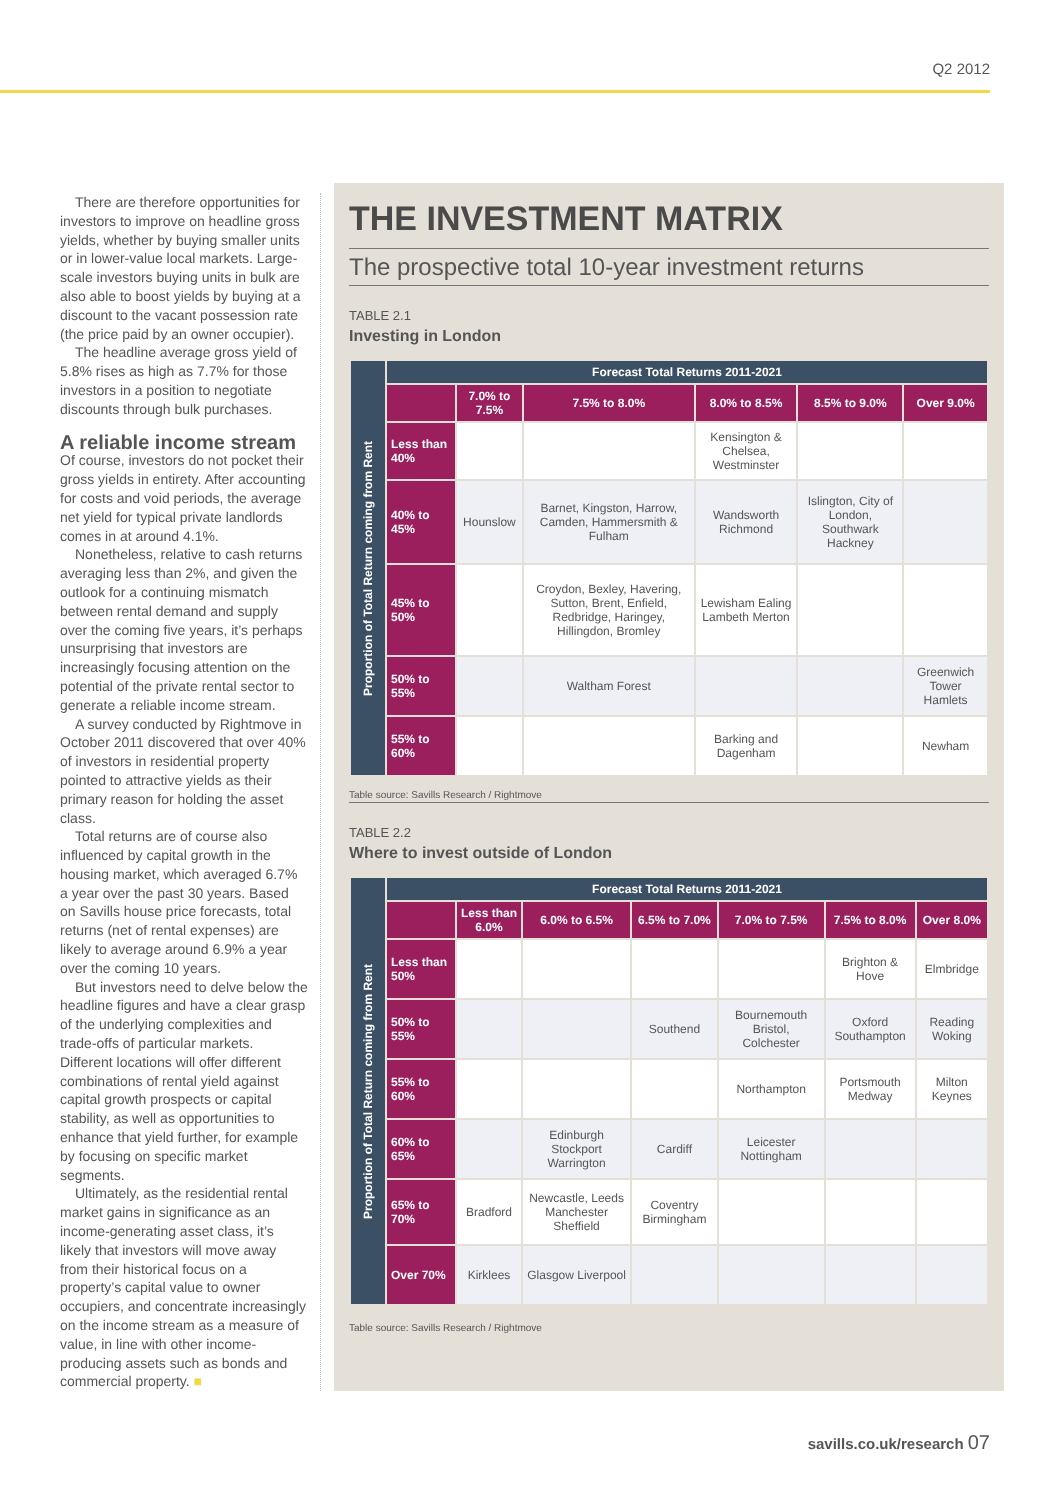Q2 2012
There are therefore opportunities for investors to improve on headline gross yields, whether by buying smaller units or in lower-value local markets. Large-scale investors buying units in bulk are also able to boost yields by buying at a discount to the vacant possession rate (the price paid by an owner occupier).
The headline average gross yield of 5.8% rises as high as 7.7% for those investors in a position to negotiate discounts through bulk purchases.
A reliable income stream
Of course, investors do not pocket their gross yields in entirety. After accounting for costs and void periods, the average net yield for typical private landlords comes in at around 4.1%.
Nonetheless, relative to cash returns averaging less than 2%, and given the outlook for a continuing mismatch between rental demand and supply over the coming five years, it’s perhaps unsurprising that investors are increasingly focusing attention on the potential of the private rental sector to generate a reliable income stream.
A survey conducted by Rightmove in October 2011 discovered that over 40% of investors in residential property pointed to attractive yields as their primary reason for holding the asset class.
Total returns are of course also influenced by capital growth in the housing market, which averaged 6.7% a year over the past 30 years. Based on Savills house price forecasts, total returns (net of rental expenses) are likely to average around 6.9% a year over the coming 10 years.
But investors need to delve below the headline figures and have a clear grasp of the underlying complexities and trade-offs of particular markets. Different locations will offer different combinations of rental yield against capital growth prospects or capital stability, as well as opportunities to enhance that yield further, for example by focusing on specific market segments.
Ultimately, as the residential rental market gains in significance as an income-generating asset class, it’s likely that investors will move away from their historical focus on a property’s capital value to owner occupiers, and concentrate increasingly on the income stream as a measure of value, in line with other income-producing assets such as bonds and commercial property. ■
THE INVESTMENT MATRIX
The prospective total 10-year investment returns
TABLE 2.1
Investing in London
| Proportion of Total Return coming from Rent | Forecast Total Returns 2011-2021 | | | | | |
| --- | --- | --- | --- | --- | --- | --- |
| | | 7.0% to 7.5% | 7.5% to 8.0% | 8.0% to 8.5% | 8.5% to 9.0% | Over 9.0% |
| | Less than 40% | | | Kensington & Chelsea, Westminster | | |
| | 40% to 45% | Hounslow | Barnet, Kingston, Harrow, Camden, Hammersmith & Fulham | Wandsworth Richmond | Islington, City of London, Southwark Hackney | |
| | 45% to 50% | | Croydon, Bexley, Havering, Sutton, Brent, Enfield, Redbridge, Haringey, Hillingdon, Bromley | Lewisham Ealing Lambeth Merton | | |
| | 50% to 55% | | Waltham Forest | | | Greenwich Tower Hamlets |
| | 55% to 60% | | | Barking and Dagenham | | Newham |
Table source: Savills Research / Rightmove
TABLE 2.2
Where to invest outside of London
| Proportion of Total Return coming from Rent | Forecast Total Returns 2011-2021 | | | | | | |
| --- | --- | --- | --- | --- | --- | --- | --- |
| | | Less than 6.0% | 6.0% to 6.5% | 6.5% to 7.0% | 7.0% to 7.5% | 7.5% to 8.0% | Over 8.0% |
| | Less than 50% | | | | | Brighton & Hove | Elmbridge |
| | 50% to 55% | | | Southend | Bournemouth Bristol, Colchester | Oxford Southampton | Reading Woking |
| | 55% to 60% | | | | Northampton | Portsmouth Medway | Milton Keynes |
| | 60% to 65% | | Edinburgh Stockport Warrington | Cardiff | Leicester Nottingham | | |
| | 65% to 70% | Bradford | Newcastle, Leeds Manchester Sheffield | Coventry Birmingham | | | |
| | Over 70% | Kirklees | Glasgow Liverpool | | | | |
Table source: Savills Research / Rightmove
savills.co.uk/research 07